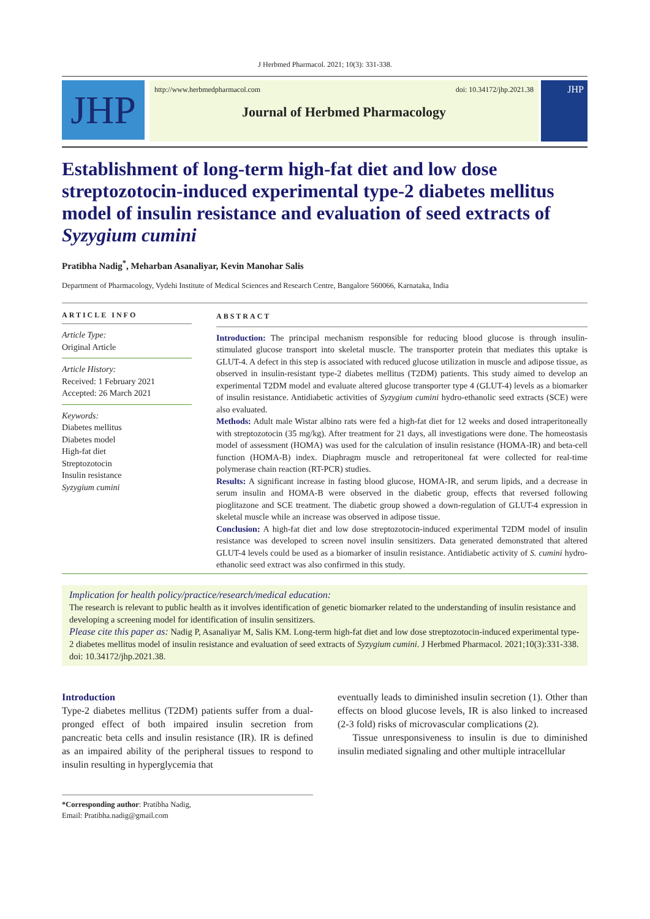J Herbmed Pharmacol. 2021; 10(3): 331-338.
JHP
http://www.herbmedpharmacol.com doi: 10.34172/jhp.2021.38
Journal of Herbmed Pharmacology
JHP
Establishment of long-term high-fat diet and low dose streptozotocin-induced experimental type-2 diabetes mellitus model of insulin resistance and evaluation of seed extracts of Syzygium cumini
Pratibha Nadig<sup>*</sup>, Meharban Asanaliyar, Kevin Manohar Salis
Department of Pharmacology, Vydehi Institute of Medical Sciences and Research Centre, Bangalore 560066, Karnataka, India
ARTICLE INFO
Article Type:
Original Article
Article History:
Received: 1 February 2021
Accepted: 26 March 2021
Keywords:
Diabetes mellitus
Diabetes model
High-fat diet
Streptozotocin
Insulin resistance
Syzygium cumini
ABSTRACT
Introduction: The principal mechanism responsible for reducing blood glucose is through insulin-stimulated glucose transport into skeletal muscle. The transporter protein that mediates this uptake is GLUT-4. A defect in this step is associated with reduced glucose utilization in muscle and adipose tissue, as observed in insulin-resistant type-2 diabetes mellitus (T2DM) patients. This study aimed to develop an experimental T2DM model and evaluate altered glucose transporter type 4 (GLUT-4) levels as a biomarker of insulin resistance. Antidiabetic activities of Syzygium cumini hydro-ethanolic seed extracts (SCE) were also evaluated.
Methods: Adult male Wistar albino rats were fed a high-fat diet for 12 weeks and dosed intraperitoneally with streptozotocin (35 mg/kg). After treatment for 21 days, all investigations were done. The homeostasis model of assessment (HOMA) was used for the calculation of insulin resistance (HOMA-IR) and beta-cell function (HOMA-B) index. Diaphragm muscle and retroperitoneal fat were collected for real-time polymerase chain reaction (RT-PCR) studies.
Results: A significant increase in fasting blood glucose, HOMA-IR, and serum lipids, and a decrease in serum insulin and HOMA-B were observed in the diabetic group, effects that reversed following pioglitazone and SCE treatment. The diabetic group showed a down-regulation of GLUT-4 expression in skeletal muscle while an increase was observed in adipose tissue.
Conclusion: A high-fat diet and low dose streptozotocin-induced experimental T2DM model of insulin resistance was developed to screen novel insulin sensitizers. Data generated demonstrated that altered GLUT-4 levels could be used as a biomarker of insulin resistance. Antidiabetic activity of S. cumini hydro-ethanolic seed extract was also confirmed in this study.
Implication for health policy/practice/research/medical education:
The research is relevant to public health as it involves identification of genetic biomarker related to the understanding of insulin resistance and developing a screening model for identification of insulin sensitizers.
Please cite this paper as: Nadig P, Asanaliyar M, Salis KM. Long-term high-fat diet and low dose streptozotocin-induced experimental type-2 diabetes mellitus model of insulin resistance and evaluation of seed extracts of Syzygium cumini. J Herbmed Pharmacol. 2021;10(3):331-338. doi: 10.34172/jhp.2021.38.
Introduction
Type-2 diabetes mellitus (T2DM) patients suffer from a dual-pronged effect of both impaired insulin secretion from pancreatic beta cells and insulin resistance (IR). IR is defined as an impaired ability of the peripheral tissues to respond to insulin resulting in hyperglycemia that
*Corresponding author: Pratibha Nadig,
Email: Pratibha.nadig@gmail.com
eventually leads to diminished insulin secretion (1). Other than effects on blood glucose levels, IR is also linked to increased (2-3 fold) risks of microvascular complications (2).
Tissue unresponsiveness to insulin is due to diminished insulin mediated signaling and other multiple intracellular